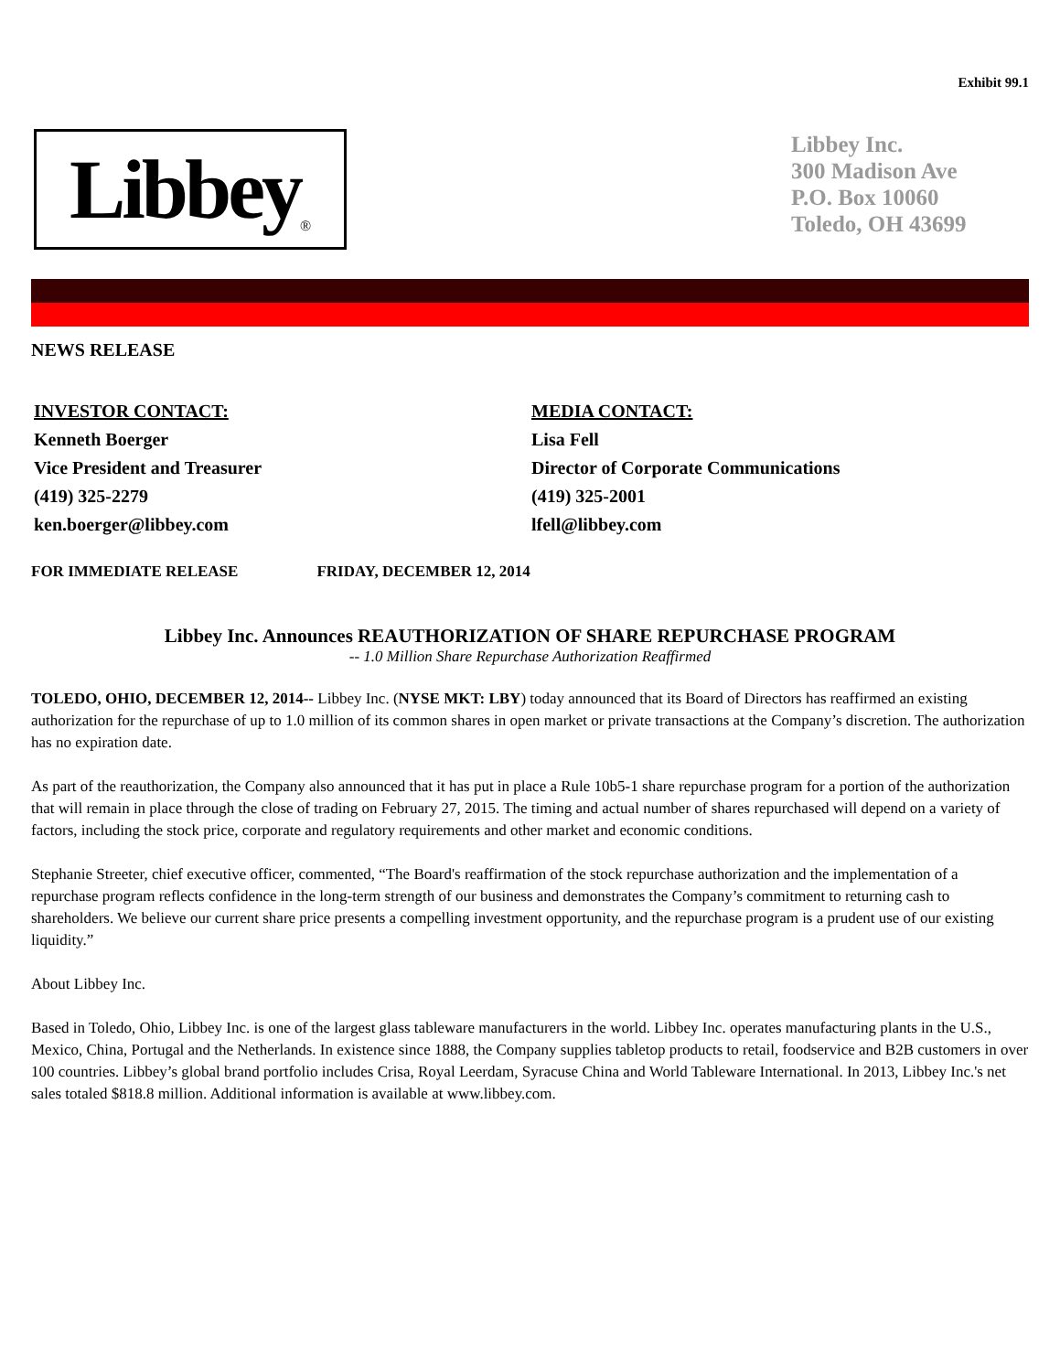Exhibit 99.1
Libbey ®
Libbey Inc.
300 Madison Ave
P.O. Box 10060
Toledo, OH 43699
NEWS RELEASE
INVESTOR CONTACT:
Kenneth Boerger
Vice President and Treasurer
(419) 325-2279
ken.boerger@libbey.com
MEDIA CONTACT:
Lisa Fell
Director of Corporate Communications
(419) 325-2001
lfell@libbey.com
FOR IMMEDIATE RELEASE FRIDAY, DECEMBER 12, 2014
Libbey Inc. Announces REAUTHORIZATION OF SHARE REPURCHASE PROGRAM
-- 1.0 Million Share Repurchase Authorization Reaffirmed
TOLEDO, OHIO, DECEMBER 12, 2014-- Libbey Inc. (NYSE MKT: LBY) today announced that its Board of Directors has reaffirmed an existing authorization for the repurchase of up to 1.0 million of its common shares in open market or private transactions at the Company’s discretion. The authorization has no expiration date.
As part of the reauthorization, the Company also announced that it has put in place a Rule 10b5-1 share repurchase program for a portion of the authorization that will remain in place through the close of trading on February 27, 2015. The timing and actual number of shares repurchased will depend on a variety of factors, including the stock price, corporate and regulatory requirements and other market and economic conditions.
Stephanie Streeter, chief executive officer, commented, “The Board's reaffirmation of the stock repurchase authorization and the implementation of a repurchase program reflects confidence in the long-term strength of our business and demonstrates the Company’s commitment to returning cash to shareholders. We believe our current share price presents a compelling investment opportunity, and the repurchase program is a prudent use of our existing liquidity.”
About Libbey Inc.
Based in Toledo, Ohio, Libbey Inc. is one of the largest glass tableware manufacturers in the world. Libbey Inc. operates manufacturing plants in the U.S., Mexico, China, Portugal and the Netherlands. In existence since 1888, the Company supplies tabletop products to retail, foodservice and B2B customers in over 100 countries. Libbey’s global brand portfolio includes Crisa, Royal Leerdam, Syracuse China and World Tableware International. In 2013, Libbey Inc.'s net sales totaled $818.8 million. Additional information is available at www.libbey.com.